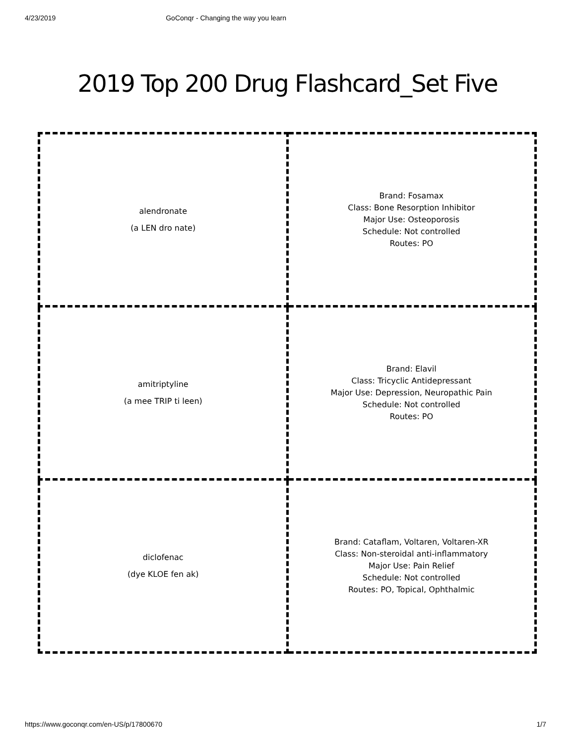4/23/2019 GoConqr - Changing the way you learn
2019 Top 200 Drug Flashcard_Set Five
| alendronate (a LEN dro nate) | Brand: Fosamax Class: Bone Resorption Inhibitor Major Use: Osteoporosis Schedule: Not controlled Routes: PO |
| amitriptyline (a mee TRIP ti leen) | Brand: Elavil Class: Tricyclic Antidepressant Major Use: Depression, Neuropathic Pain Schedule: Not controlled Routes: PO |
| diclofenac (dye KLOE fen ak) | Brand: Cataflam, Voltaren, Voltaren-XR Class: Non-steroidal anti-inflammatory Major Use: Pain Relief Schedule: Not controlled Routes: PO, Topical, Ophthalmic |
https://www.goconqr.com/en-US/p/17800670 1/7